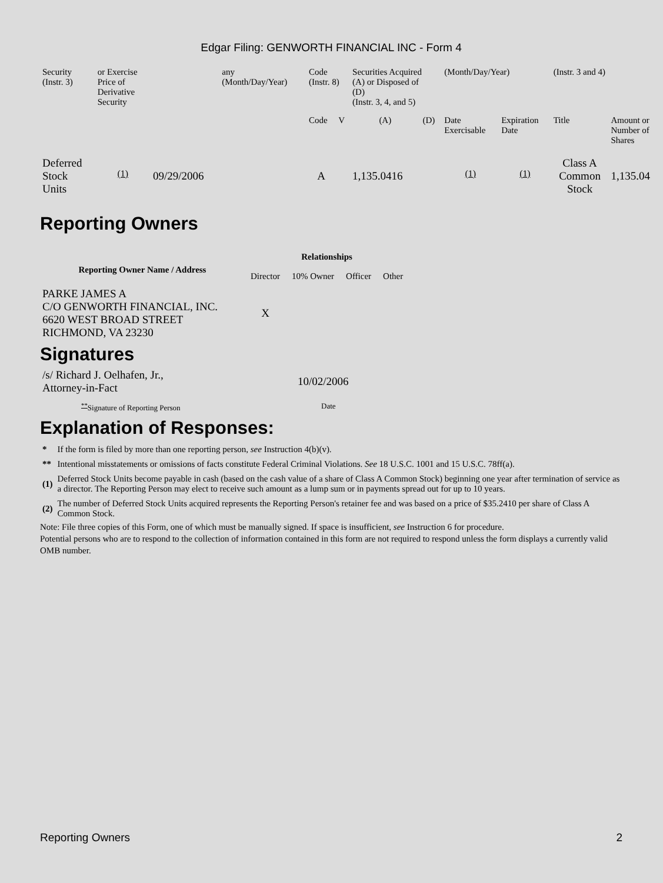Edgar Filing: GENWORTH FINANCIAL INC - Form 4
| Security (Instr. 3) | or Exercise Price of Derivative Security | | any (Month/Day/Year) | Code (Instr. 8) | | Securities Acquired (A) or Disposed of (D) (Instr. 3, 4, and 5) | | (Month/Day/Year) | | (Instr. 3 and 4) | |
| | | | | Code | V | (A) | (D) | Date Exercisable | Expiration Date | Title | Amount or Number of Shares |
| Deferred Stock Units | <sup>(1)</sup> | 09/29/2006 | | A | | 1,135.0416 | | <sup>(1)</sup> | <sup>(1)</sup> | Class A Common Stock | 1,135.04 |
Reporting Owners
| Reporting Owner Name / Address | Relationships | | | |
| --- | --- | --- | --- | --- |
| | Director | 10% Owner | Officer | Other |
| PARKE JAMES A C/O GENWORTH FINANCIAL, INC. 6620 WEST BROAD STREET RICHMOND, VA 23230 | X | | | |
Signatures
| /s/ Richard J. Oelhafen, Jr., Attorney-in-Fact | 10/02/2006 |
| <sup>**</sup> Signature of Reporting Person | Date |
Explanation of Responses:
| * | If the form is filed by more than one reporting person, see Instruction 4(b)(v). |
| ** | Intentional misstatements or omissions of facts constitute Federal Criminal Violations. See 18 U.S.C. 1001 and 15 U.S.C. 78ff(a). |
| (1) | Deferred Stock Units become payable in cash (based on the cash value of a share of Class A Common Stock) beginning one year after termination of service as a director. The Reporting Person may elect to receive such amount as a lump sum or in payments spread out for up to 10 years. |
| (2) | The number of Deferred Stock Units acquired represents the Reporting Person's retainer fee and was based on a price of $35.2410 per share of Class A Common Stock. |
Note: File three copies of this Form, one of which must be manually signed. If space is insufficient, see Instruction 6 for procedure.
Potential persons who are to respond to the collection of information contained in this form are not required to respond unless the form displays a currently valid OMB number.
Reporting Owners 2